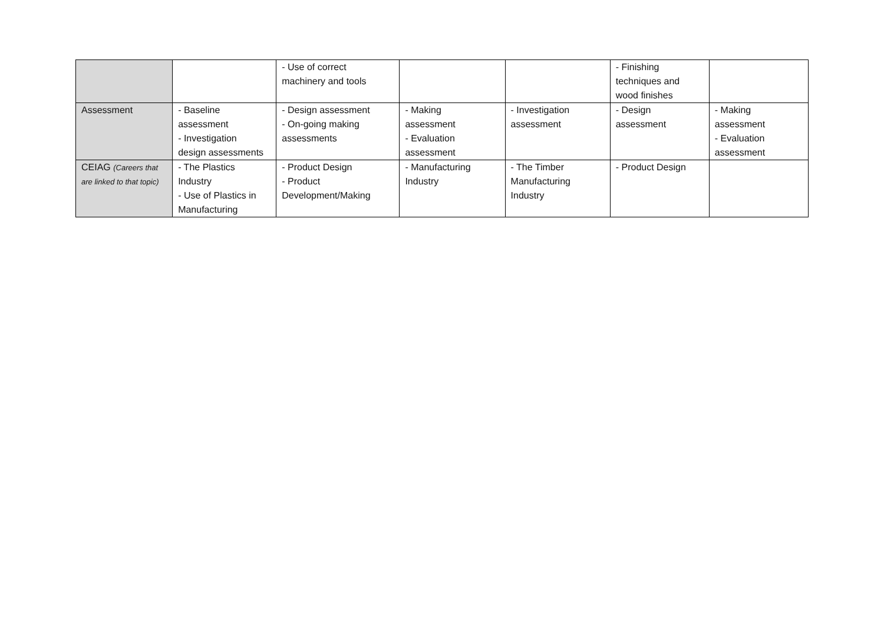| | | - Use of correct machinery and tools | | | - Finishing techniques and wood finishes | |
| Assessment | - Baseline assessment - Investigation design assessments | - Design assessment - On-going making assessments | - Making assessment - Evaluation assessment | - Investigation assessment | - Design assessment | - Making assessment - Evaluation assessment |
| CEIAG (Careers that are linked to that topic) | - The Plastics Industry - Use of Plastics in Manufacturing | - Product Design - Product Development/Making | - Manufacturing Industry | - The Timber Manufacturing Industry | - Product Design | |